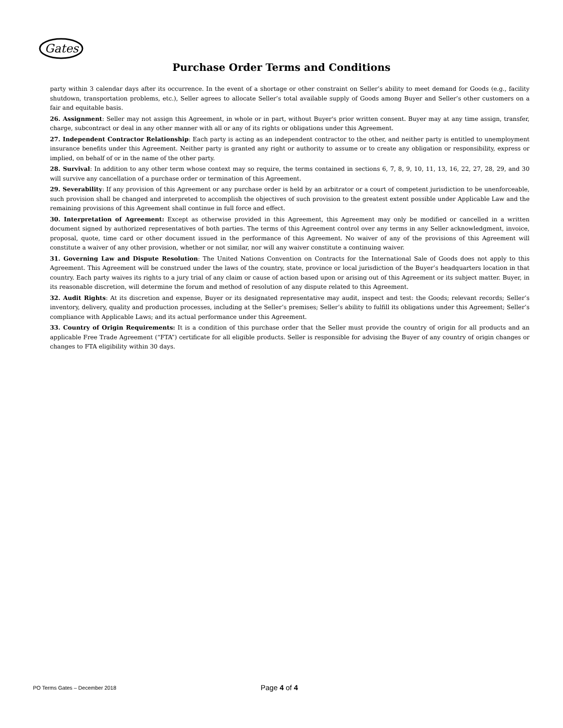Gates
Purchase Order Terms and Conditions
party within 3 calendar days after its occurrence. In the event of a shortage or other constraint on Seller’s ability to meet demand for Goods (e.g., facility shutdown, transportation problems, etc.), Seller agrees to allocate Seller’s total available supply of Goods among Buyer and Seller’s other customers on a fair and equitable basis.
26. Assignment: Seller may not assign this Agreement, in whole or in part, without Buyer's prior written consent. Buyer may at any time assign, transfer, charge, subcontract or deal in any other manner with all or any of its rights or obligations under this Agreement.
27. Independent Contractor Relationship: Each party is acting as an independent contractor to the other, and neither party is entitled to unemployment insurance benefits under this Agreement. Neither party is granted any right or authority to assume or to create any obligation or responsibility, express or implied, on behalf of or in the name of the other party.
28. Survival: In addition to any other term whose context may so require, the terms contained in sections 6, 7, 8, 9, 10, 11, 13, 16, 22, 27, 28, 29, and 30 will survive any cancellation of a purchase order or termination of this Agreement.
29. Severability: If any provision of this Agreement or any purchase order is held by an arbitrator or a court of competent jurisdiction to be unenforceable, such provision shall be changed and interpreted to accomplish the objectives of such provision to the greatest extent possible under Applicable Law and the remaining provisions of this Agreement shall continue in full force and effect.
30. Interpretation of Agreement: Except as otherwise provided in this Agreement, this Agreement may only be modified or cancelled in a written document signed by authorized representatives of both parties. The terms of this Agreement control over any terms in any Seller acknowledgment, invoice, proposal, quote, time card or other document issued in the performance of this Agreement. No waiver of any of the provisions of this Agreement will constitute a waiver of any other provision, whether or not similar, nor will any waiver constitute a continuing waiver.
31. Governing Law and Dispute Resolution: The United Nations Convention on Contracts for the International Sale of Goods does not apply to this Agreement. This Agreement will be construed under the laws of the country, state, province or local jurisdiction of the Buyer’s headquarters location in that country. Each party waives its rights to a jury trial of any claim or cause of action based upon or arising out of this Agreement or its subject matter. Buyer, in its reasonable discretion, will determine the forum and method of resolution of any dispute related to this Agreement.
32. Audit Rights: At its discretion and expense, Buyer or its designated representative may audit, inspect and test: the Goods; relevant records; Seller’s inventory, delivery, quality and production processes, including at the Seller’s premises; Seller’s ability to fulfill its obligations under this Agreement; Seller’s compliance with Applicable Laws; and its actual performance under this Agreement.
33. Country of Origin Requirements: It is a condition of this purchase order that the Seller must provide the country of origin for all products and an applicable Free Trade Agreement (“FTA”) certificate for all eligible products. Seller is responsible for advising the Buyer of any country of origin changes or changes to FTA eligibility within 30 days.
PO Terms Gates – December 2018 Page 4 of 4